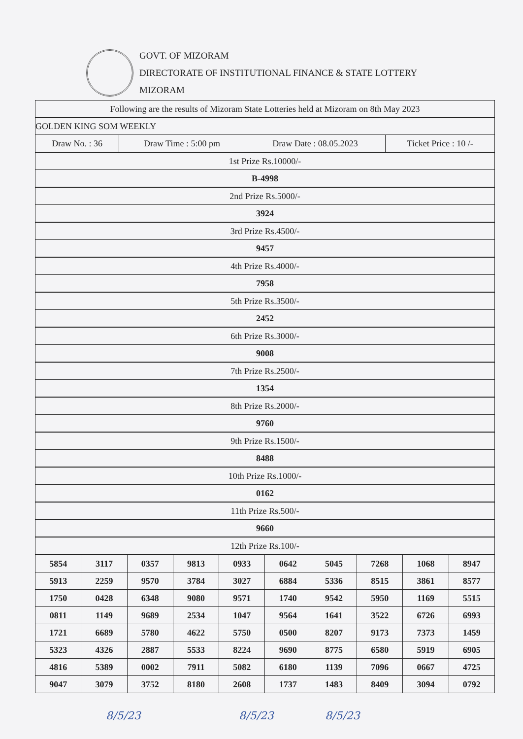GOVT. OF MIZORAM
DIRECTORATE OF INSTITUTIONAL FINANCE & STATE LOTTERY
MIZORAM
| Following are the results of Mizoram State Lotteries held at Mizoram on 8th May 2023 | | | |
| GOLDEN KING SOM WEEKLY | | | |
| Draw No. : 36 | Draw Time : 5:00 pm | Draw Date : 08.05.2023 | Ticket Price : 10 /- |
| 1st Prize Rs.10000/- | | | |
| B-4998 | | | |
| 2nd Prize Rs.5000/- | | | |
| 3924 | | | |
| 3rd Prize Rs.4500/- | | | |
| 9457 | | | |
| 4th Prize Rs.4000/- | | | |
| 7958 | | | |
| 5th Prize Rs.3500/- | | | |
| 2452 | | | |
| 6th Prize Rs.3000/- | | | |
| 9008 | | | |
| 7th Prize Rs.2500/- | | | |
| 1354 | | | |
| 8th Prize Rs.2000/- | | | |
| 9760 | | | |
| 9th Prize Rs.1500/- | | | |
| 8488 | | | |
| 10th Prize Rs.1000/- | | | |
| 0162 | | | |
| 11th Prize Rs.500/- | | | |
| 9660 | | | |
| 12th Prize Rs.100/- | | | |
| 5854 | 3117 | 0357 | 9813 | 0933 | 0642 | 5045 | 7268 | 1068 | 8947 |
| 5913 | 2259 | 9570 | 3784 | 3027 | 6884 | 5336 | 8515 | 3861 | 8577 |
| 1750 | 0428 | 6348 | 9080 | 9571 | 1740 | 9542 | 5950 | 1169 | 5515 |
| 0811 | 1149 | 9689 | 2534 | 1047 | 9564 | 1641 | 3522 | 6726 | 6993 |
| 1721 | 6689 | 5780 | 4622 | 5750 | 0500 | 8207 | 9173 | 7373 | 1459 |
| 5323 | 4326 | 2887 | 5533 | 8224 | 9690 | 8775 | 6580 | 5919 | 6905 |
| 4816 | 5389 | 0002 | 7911 | 5082 | 6180 | 1139 | 7096 | 0667 | 4725 |
| 9047 | 3079 | 3752 | 8180 | 2608 | 1737 | 1483 | 8409 | 3094 | 0792 |
8/5/23 8/5/23 8/5/23